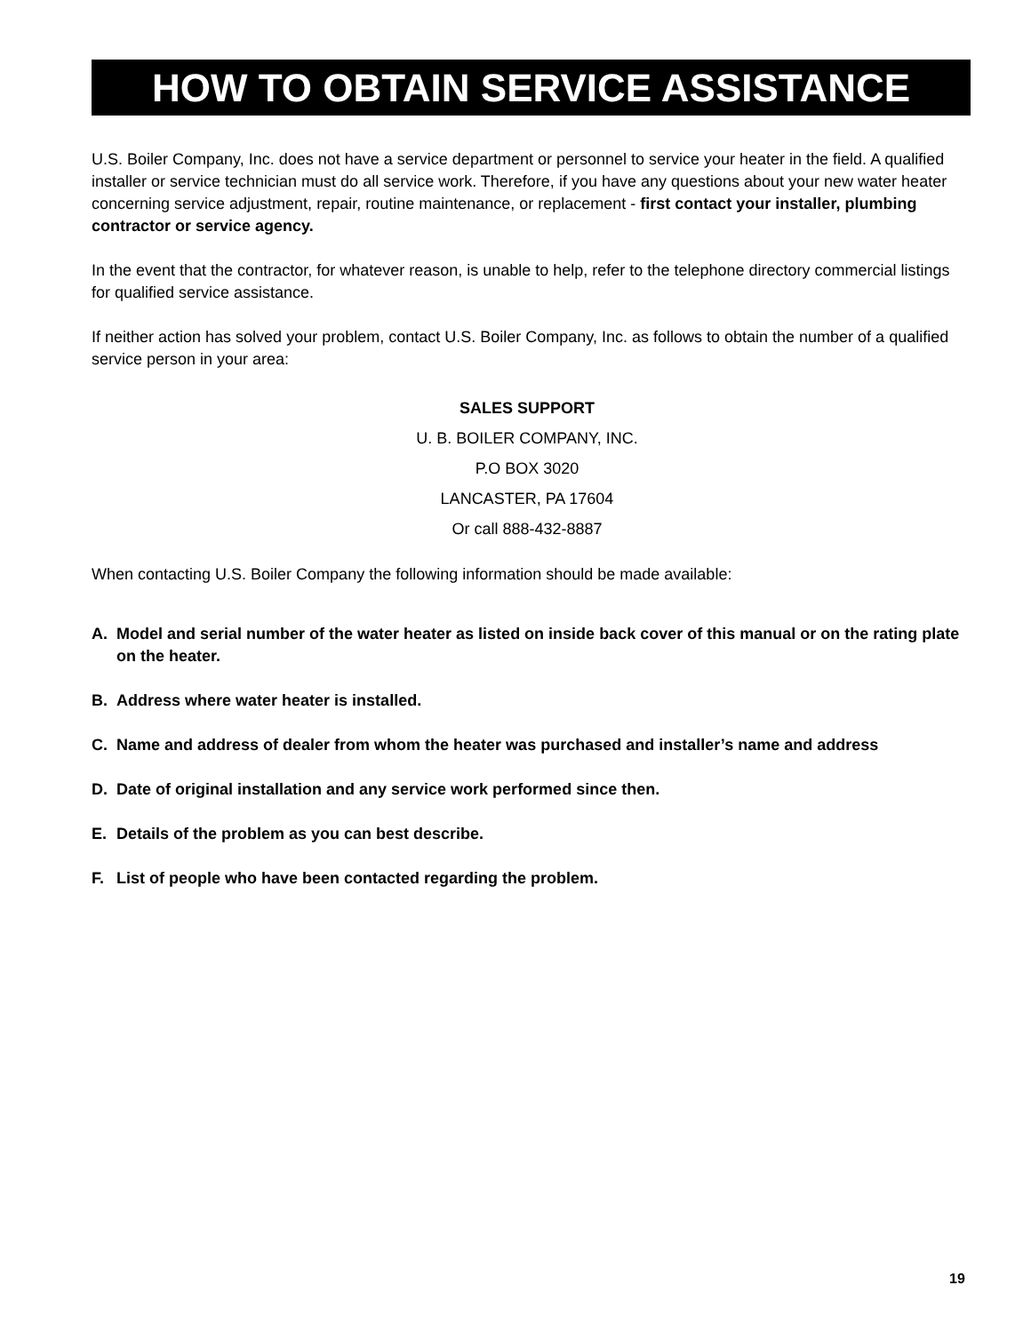HOW TO OBTAIN SERVICE ASSISTANCE
U.S. Boiler Company, Inc. does not have a service department or personnel to service your heater in the field. A qualified installer or service technician must do all service work. Therefore, if you have any questions about your new water heater concerning service adjustment, repair, routine maintenance, or replacement - first contact your installer, plumbing contractor or service agency.
In the event that the contractor, for whatever reason, is unable to help, refer to the telephone directory commercial listings for qualified service assistance.
If neither action has solved your problem, contact U.S. Boiler Company, Inc. as follows to obtain the number of a qualified service person in your area:
SALES SUPPORT
U. B. BOILER COMPANY, INC.
P.O BOX 3020
LANCASTER, PA 17604
Or call 888-432-8887
When contacting U.S. Boiler Company the following information should be made available:
A. Model and serial number of the water heater as listed on inside back cover of this manual or on the rating plate on the heater.
B. Address where water heater is installed.
C. Name and address of dealer from whom the heater was purchased and installer’s name and address
D. Date of original installation and any service work performed since then.
E. Details of the problem as you can best describe.
F. List of people who have been contacted regarding the problem.
19